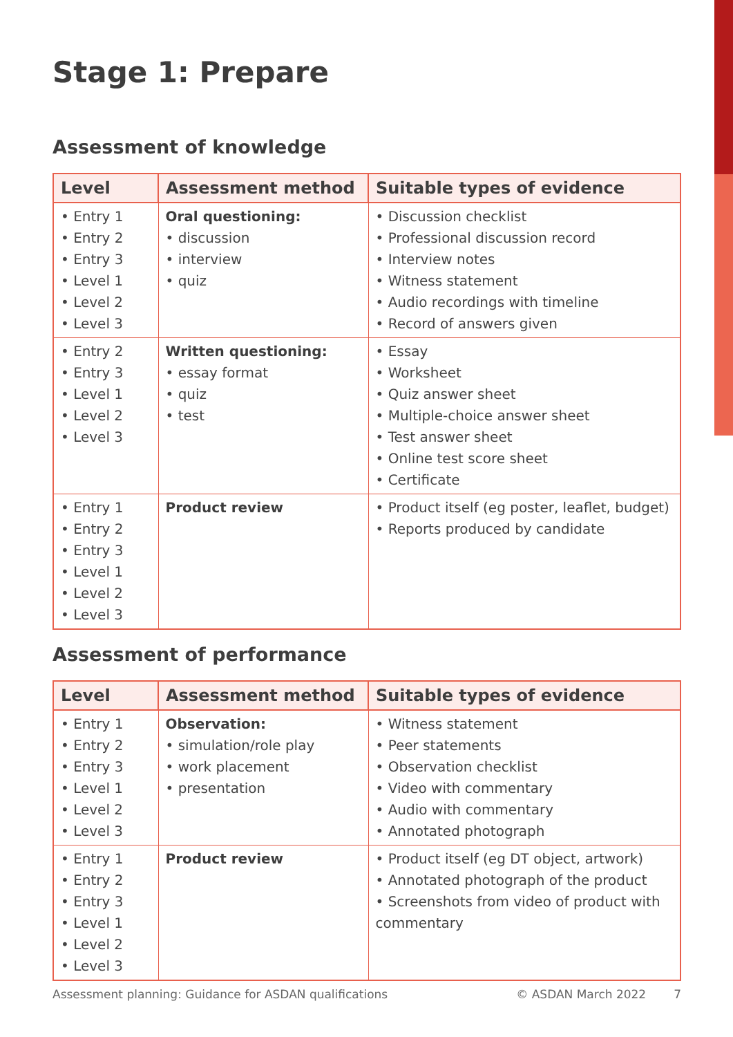Stage 1: Prepare
Assessment of knowledge
| Level | Assessment method | Suitable types of evidence |
| --- | --- | --- |
| • Entry 1 • Entry 2 • Entry 3 • Level 1 • Level 2 • Level 3 | Oral questioning: • discussion • interview • quiz | • Discussion checklist • Professional discussion record • Interview notes • Witness statement • Audio recordings with timeline • Record of answers given |
| • Entry 2 • Entry 3 • Level 1 • Level 2 • Level 3 | Written questioning: • essay format • quiz • test | • Essay • Worksheet • Quiz answer sheet • Multiple-choice answer sheet • Test answer sheet • Online test score sheet • Certificate |
| • Entry 1 • Entry 2 • Entry 3 • Level 1 • Level 2 • Level 3 | Product review | • Product itself (eg poster, leaflet, budget) • Reports produced by candidate |
Assessment of performance
| Level | Assessment method | Suitable types of evidence |
| --- | --- | --- |
| • Entry 1 • Entry 2 • Entry 3 • Level 1 • Level 2 • Level 3 | Observation: • simulation/role play • work placement • presentation | • Witness statement • Peer statements • Observation checklist • Video with commentary • Audio with commentary • Annotated photograph |
| • Entry 1 • Entry 2 • Entry 3 • Level 1 • Level 2 • Level 3 | Product review | • Product itself (eg DT object, artwork) • Annotated photograph of the product • Screenshots from video of product with commentary |
Assessment planning: Guidance for ASDAN qualifications © ASDAN March 2022 7